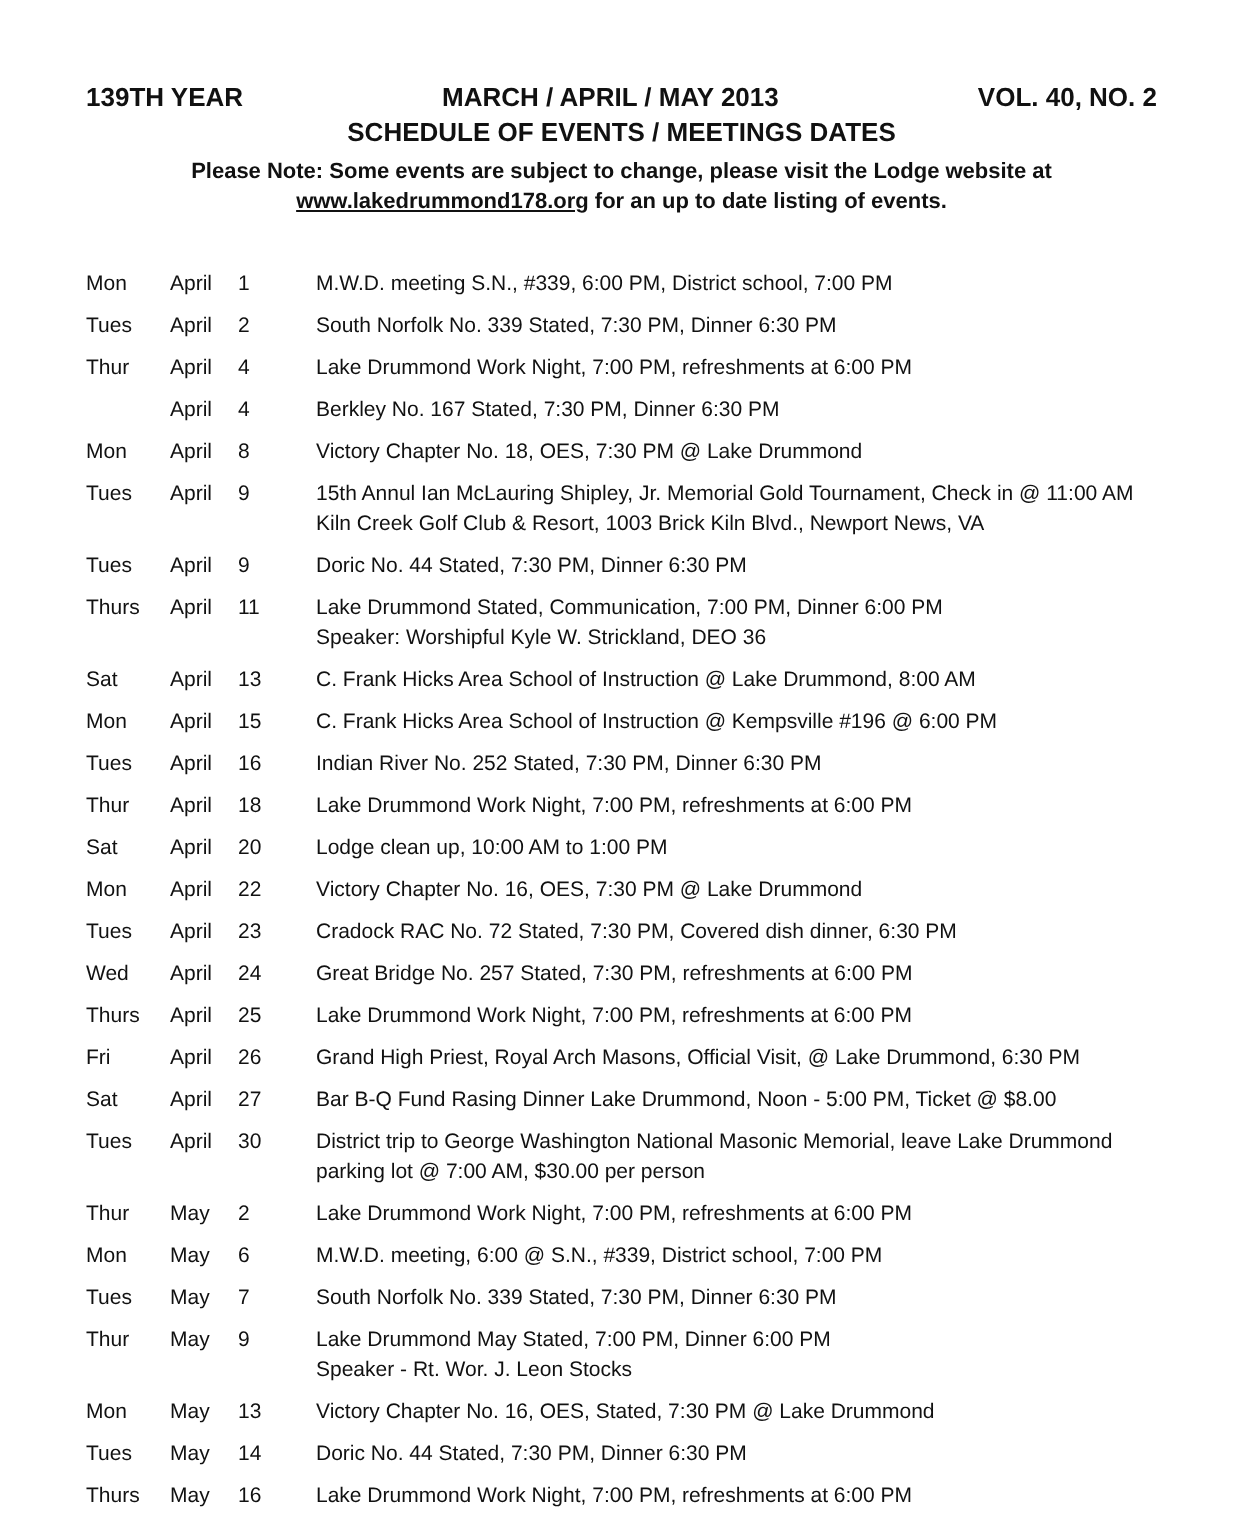139TH YEAR MARCH / APRIL / MAY 2013 VOL. 40, NO. 2
SCHEDULE OF EVENTS / MEETINGS DATES
Please Note: Some events are subject to change, please visit the Lodge website at
www.lakedrummond178.org for an up to date listing of events.
| Mon | April | 1 | M.W.D. meeting S.N., #339, 6:00 PM, District school, 7:00 PM |
| Tues | April | 2 | South Norfolk No. 339 Stated, 7:30 PM, Dinner 6:30 PM |
| Thur | April | 4 | Lake Drummond Work Night, 7:00 PM, refreshments at 6:00 PM |
| | April | 4 | Berkley No. 167 Stated, 7:30 PM, Dinner 6:30 PM |
| Mon | April | 8 | Victory Chapter No. 18, OES, 7:30 PM @ Lake Drummond |
| Tues | April | 9 | 15th Annul Ian McLauring Shipley, Jr. Memorial Gold Tournament, Check in @ 11:00 AM Kiln Creek Golf Club & Resort, 1003 Brick Kiln Blvd., Newport News, VA |
| Tues | April | 9 | Doric No. 44 Stated, 7:30 PM, Dinner 6:30 PM |
| Thurs | April | 11 | Lake Drummond Stated, Communication, 7:00 PM, Dinner 6:00 PM Speaker: Worshipful Kyle W. Strickland, DEO 36 |
| Sat | April | 13 | C. Frank Hicks Area School of Instruction @ Lake Drummond, 8:00 AM |
| Mon | April | 15 | C. Frank Hicks Area School of Instruction @ Kempsville #196 @ 6:00 PM |
| Tues | April | 16 | Indian River No. 252 Stated, 7:30 PM, Dinner 6:30 PM |
| Thur | April | 18 | Lake Drummond Work Night, 7:00 PM, refreshments at 6:00 PM |
| Sat | April | 20 | Lodge clean up, 10:00 AM to 1:00 PM |
| Mon | April | 22 | Victory Chapter No. 16, OES, 7:30 PM @ Lake Drummond |
| Tues | April | 23 | Cradock RAC No. 72 Stated, 7:30 PM, Covered dish dinner, 6:30 PM |
| Wed | April | 24 | Great Bridge No. 257 Stated, 7:30 PM, refreshments at 6:00 PM |
| Thurs | April | 25 | Lake Drummond Work Night, 7:00 PM, refreshments at 6:00 PM |
| Fri | April | 26 | Grand High Priest, Royal Arch Masons, Official Visit, @ Lake Drummond, 6:30 PM |
| Sat | April | 27 | Bar B-Q Fund Rasing Dinner Lake Drummond, Noon - 5:00 PM, Ticket @ $8.00 |
| Tues | April | 30 | District trip to George Washington National Masonic Memorial, leave Lake Drummond parking lot @ 7:00 AM, $30.00 per person |
| Thur | May | 2 | Lake Drummond Work Night, 7:00 PM, refreshments at 6:00 PM |
| Mon | May | 6 | M.W.D. meeting, 6:00 @ S.N., #339, District school, 7:00 PM |
| Tues | May | 7 | South Norfolk No. 339 Stated, 7:30 PM, Dinner 6:30 PM |
| Thur | May | 9 | Lake Drummond May Stated, 7:00 PM, Dinner 6:00 PM Speaker - Rt. Wor. J. Leon Stocks |
| Mon | May | 13 | Victory Chapter No. 16, OES, Stated, 7:30 PM @ Lake Drummond |
| Tues | May | 14 | Doric No. 44 Stated, 7:30 PM, Dinner 6:30 PM |
| Thurs | May | 16 | Lake Drummond Work Night, 7:00 PM, refreshments at 6:00 PM |